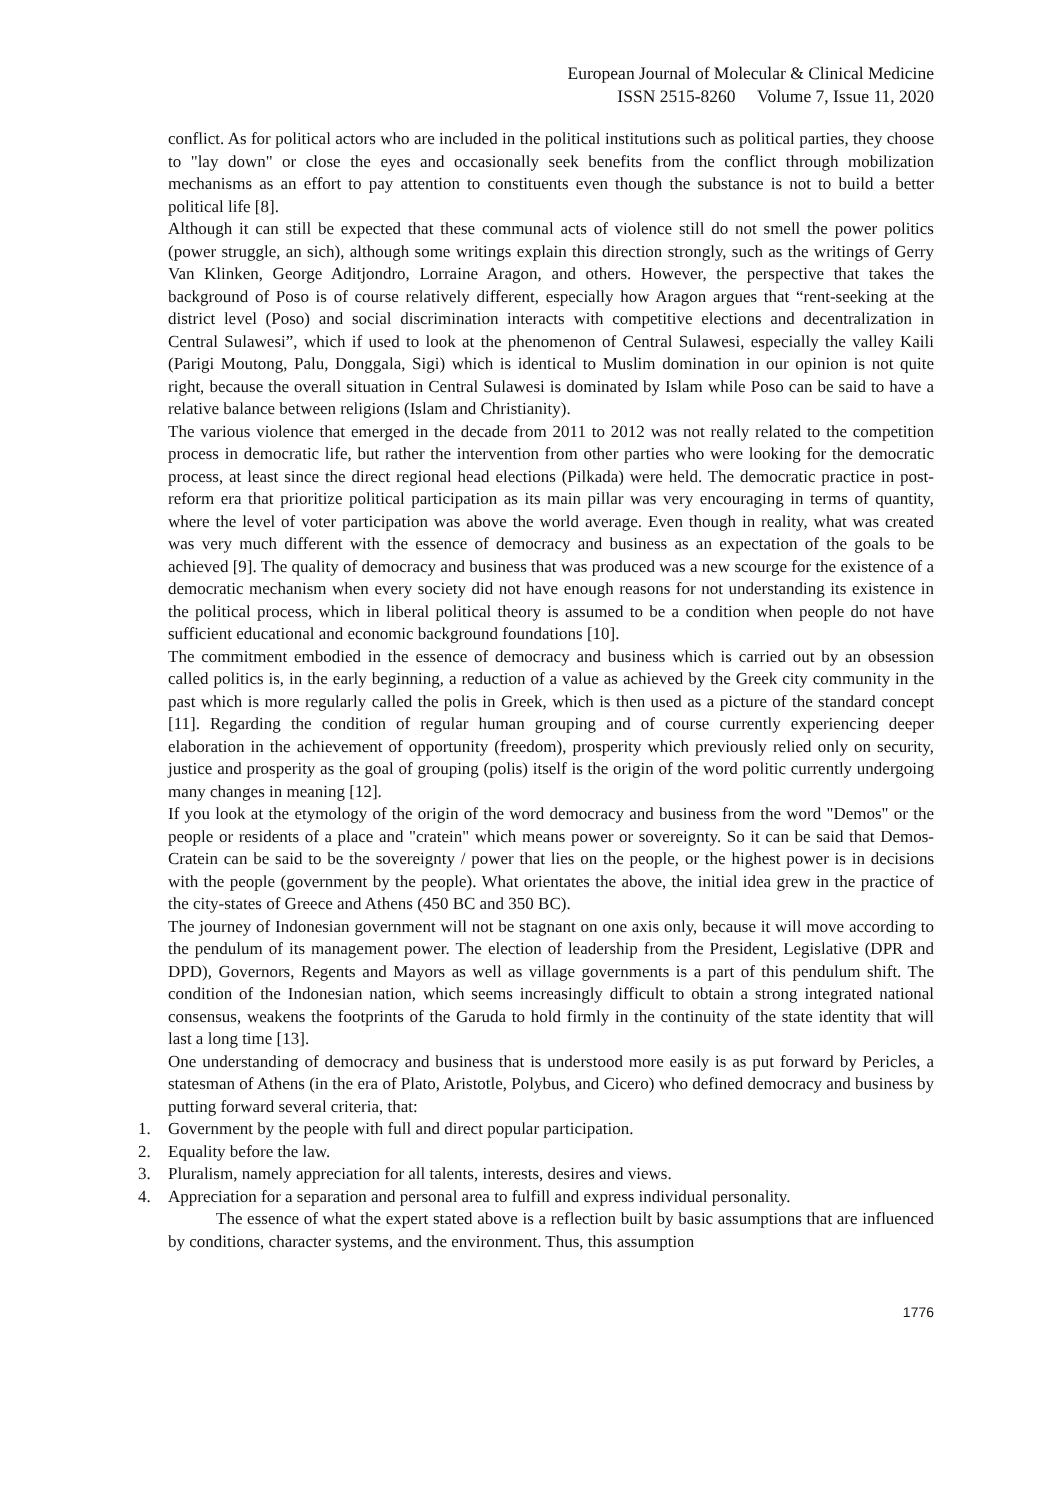European Journal of Molecular & Clinical Medicine
ISSN 2515-8260 Volume 7, Issue 11, 2020
conflict. As for political actors who are included in the political institutions such as political parties, they choose to "lay down" or close the eyes and occasionally seek benefits from the conflict through mobilization mechanisms as an effort to pay attention to constituents even though the substance is not to build a better political life [8].
Although it can still be expected that these communal acts of violence still do not smell the power politics (power struggle, an sich), although some writings explain this direction strongly, such as the writings of Gerry Van Klinken, George Aditjondro, Lorraine Aragon, and others. However, the perspective that takes the background of Poso is of course relatively different, especially how Aragon argues that “rent-seeking at the district level (Poso) and social discrimination interacts with competitive elections and decentralization in Central Sulawesi”, which if used to look at the phenomenon of Central Sulawesi, especially the valley Kaili (Parigi Moutong, Palu, Donggala, Sigi) which is identical to Muslim domination in our opinion is not quite right, because the overall situation in Central Sulawesi is dominated by Islam while Poso can be said to have a relative balance between religions (Islam and Christianity).
The various violence that emerged in the decade from 2011 to 2012 was not really related to the competition process in democratic life, but rather the intervention from other parties who were looking for the democratic process, at least since the direct regional head elections (Pilkada) were held. The democratic practice in post-reform era that prioritize political participation as its main pillar was very encouraging in terms of quantity, where the level of voter participation was above the world average. Even though in reality, what was created was very much different with the essence of democracy and business as an expectation of the goals to be achieved [9]. The quality of democracy and business that was produced was a new scourge for the existence of a democratic mechanism when every society did not have enough reasons for not understanding its existence in the political process, which in liberal political theory is assumed to be a condition when people do not have sufficient educational and economic background foundations [10].
The commitment embodied in the essence of democracy and business which is carried out by an obsession called politics is, in the early beginning, a reduction of a value as achieved by the Greek city community in the past which is more regularly called the polis in Greek, which is then used as a picture of the standard concept [11]. Regarding the condition of regular human grouping and of course currently experiencing deeper elaboration in the achievement of opportunity (freedom), prosperity which previously relied only on security, justice and prosperity as the goal of grouping (polis) itself is the origin of the word politic currently undergoing many changes in meaning [12].
If you look at the etymology of the origin of the word democracy and business from the word "Demos" or the people or residents of a place and "cratein" which means power or sovereignty. So it can be said that Demos-Cratein can be said to be the sovereignty / power that lies on the people, or the highest power is in decisions with the people (government by the people). What orientates the above, the initial idea grew in the practice of the city-states of Greece and Athens (450 BC and 350 BC).
The journey of Indonesian government will not be stagnant on one axis only, because it will move according to the pendulum of its management power. The election of leadership from the President, Legislative (DPR and DPD), Governors, Regents and Mayors as well as village governments is a part of this pendulum shift. The condition of the Indonesian nation, which seems increasingly difficult to obtain a strong integrated national consensus, weakens the footprints of the Garuda to hold firmly in the continuity of the state identity that will last a long time [13].
One understanding of democracy and business that is understood more easily is as put forward by Pericles, a statesman of Athens (in the era of Plato, Aristotle, Polybus, and Cicero) who defined democracy and business by putting forward several criteria, that:
1. Government by the people with full and direct popular participation.
2. Equality before the law.
3. Pluralism, namely appreciation for all talents, interests, desires and views.
4. Appreciation for a separation and personal area to fulfill and express individual personality.
The essence of what the expert stated above is a reflection built by basic assumptions that are influenced by conditions, character systems, and the environment. Thus, this assumption
1776